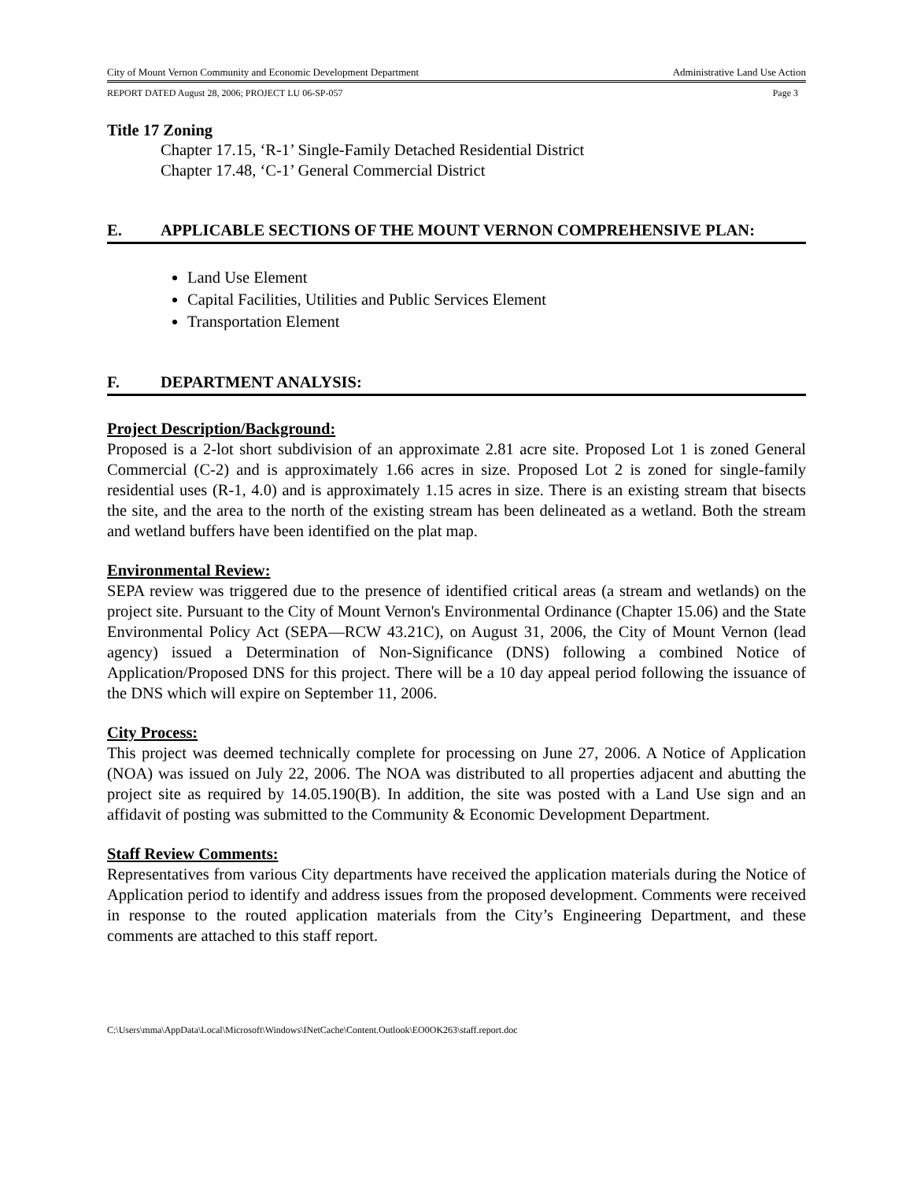City of Mount Vernon Community and Economic Development Department Administrative Land Use Action
REPORT DATED August 28, 2006; PROJECT LU 06-SP-057 Page 3
Title 17 Zoning
Chapter 17.15, ‘R-1’ Single-Family Detached Residential District
Chapter 17.48, ‘C-1’ General Commercial District
E. APPLICABLE SECTIONS OF THE MOUNT VERNON COMPREHENSIVE PLAN:
Land Use Element
Capital Facilities, Utilities and Public Services Element
Transportation Element
F. DEPARTMENT ANALYSIS:
Project Description/Background:
Proposed is a 2-lot short subdivision of an approximate 2.81 acre site. Proposed Lot 1 is zoned General Commercial (C-2) and is approximately 1.66 acres in size. Proposed Lot 2 is zoned for single-family residential uses (R-1, 4.0) and is approximately 1.15 acres in size. There is an existing stream that bisects the site, and the area to the north of the existing stream has been delineated as a wetland. Both the stream and wetland buffers have been identified on the plat map.
Environmental Review:
SEPA review was triggered due to the presence of identified critical areas (a stream and wetlands) on the project site. Pursuant to the City of Mount Vernon's Environmental Ordinance (Chapter 15.06) and the State Environmental Policy Act (SEPA—RCW 43.21C), on August 31, 2006, the City of Mount Vernon (lead agency) issued a Determination of Non-Significance (DNS) following a combined Notice of Application/Proposed DNS for this project. There will be a 10 day appeal period following the issuance of the DNS which will expire on September 11, 2006.
City Process:
This project was deemed technically complete for processing on June 27, 2006. A Notice of Application (NOA) was issued on July 22, 2006. The NOA was distributed to all properties adjacent and abutting the project site as required by 14.05.190(B). In addition, the site was posted with a Land Use sign and an affidavit of posting was submitted to the Community & Economic Development Department.
Staff Review Comments:
Representatives from various City departments have received the application materials during the Notice of Application period to identify and address issues from the proposed development. Comments were received in response to the routed application materials from the City’s Engineering Department, and these comments are attached to this staff report.
C:\Users\mma\AppData\Local\Microsoft\Windows\INetCache\Content.Outlook\EO0OK263\staff.report.doc